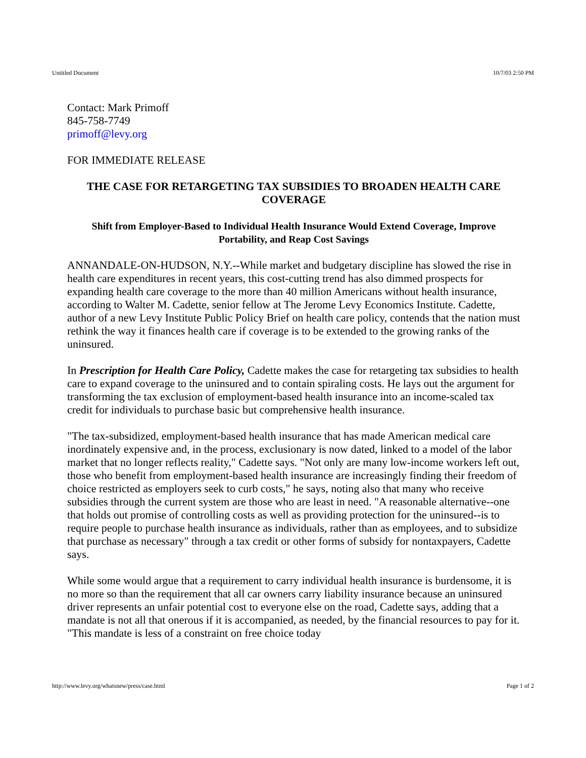Untitled Document 10/7/03 2:50 PM
Contact: Mark Primoff
845-758-7749
primoff@levy.org
FOR IMMEDIATE RELEASE
THE CASE FOR RETARGETING TAX SUBSIDIES TO BROADEN HEALTH CARE COVERAGE
Shift from Employer-Based to Individual Health Insurance Would Extend Coverage, Improve Portability, and Reap Cost Savings
ANNANDALE-ON-HUDSON, N.Y.--While market and budgetary discipline has slowed the rise in health care expenditures in recent years, this cost-cutting trend has also dimmed prospects for expanding health care coverage to the more than 40 million Americans without health insurance, according to Walter M. Cadette, senior fellow at The Jerome Levy Economics Institute. Cadette, author of a new Levy Institute Public Policy Brief on health care policy, contends that the nation must rethink the way it finances health care if coverage is to be extended to the growing ranks of the uninsured.
In Prescription for Health Care Policy, Cadette makes the case for retargeting tax subsidies to health care to expand coverage to the uninsured and to contain spiraling costs. He lays out the argument for transforming the tax exclusion of employment-based health insurance into an income-scaled tax credit for individuals to purchase basic but comprehensive health insurance.
"The tax-subsidized, employment-based health insurance that has made American medical care inordinately expensive and, in the process, exclusionary is now dated, linked to a model of the labor market that no longer reflects reality," Cadette says. "Not only are many low-income workers left out, those who benefit from employment-based health insurance are increasingly finding their freedom of choice restricted as employers seek to curb costs," he says, noting also that many who receive subsidies through the current system are those who are least in need. "A reasonable alternative--one that holds out promise of controlling costs as well as providing protection for the uninsured--is to require people to purchase health insurance as individuals, rather than as employees, and to subsidize that purchase as necessary" through a tax credit or other forms of subsidy for nontaxpayers, Cadette says.
While some would argue that a requirement to carry individual health insurance is burdensome, it is no more so than the requirement that all car owners carry liability insurance because an uninsured driver represents an unfair potential cost to everyone else on the road, Cadette says, adding that a mandate is not all that onerous if it is accompanied, as needed, by the financial resources to pay for it. "This mandate is less of a constraint on free choice today
http://www.levy.org/whatsnew/press/case.html Page 1 of 2